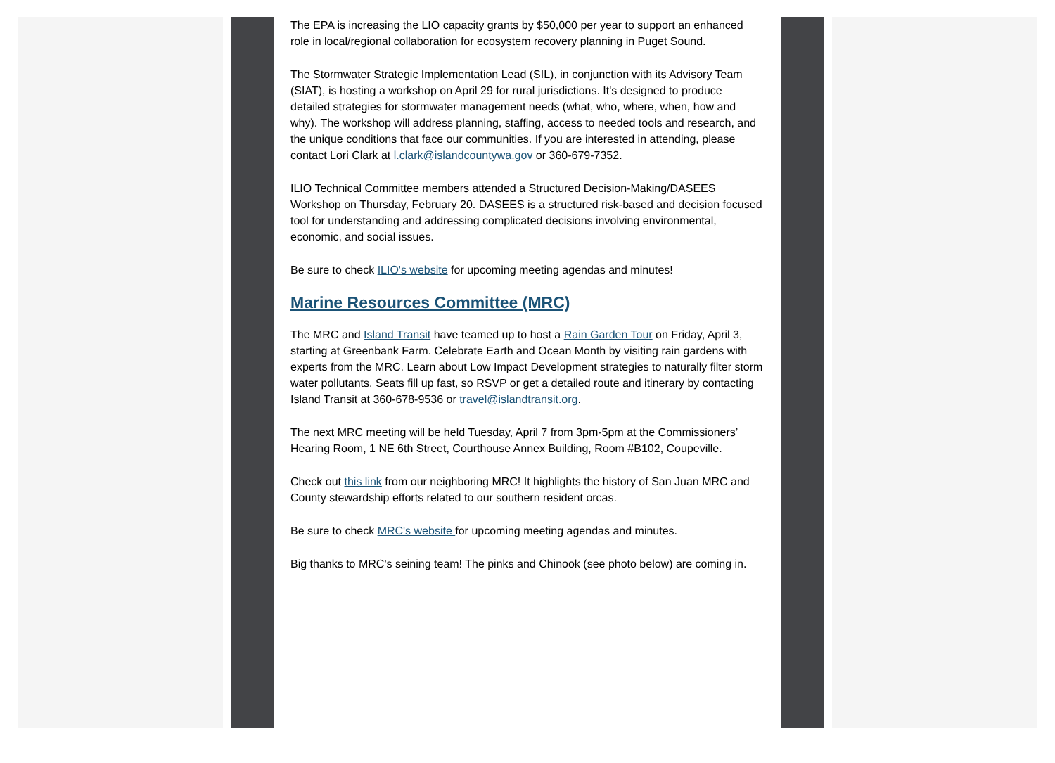The EPA is increasing the LIO capacity grants by $50,000 per year to support an enhanced role in local/regional collaboration for ecosystem recovery planning in Puget Sound.
The Stormwater Strategic Implementation Lead (SIL), in conjunction with its Advisory Team (SIAT), is hosting a workshop on April 29 for rural jurisdictions. It's designed to produce detailed strategies for stormwater management needs (what, who, where, when, how and why). The workshop will address planning, staffing, access to needed tools and research, and the unique conditions that face our communities. If you are interested in attending, please contact Lori Clark at l.clark@islandcountywa.gov or 360-679-7352.
ILIO Technical Committee members attended a Structured Decision-Making/DASEES Workshop on Thursday, February 20. DASEES is a structured risk-based and decision focused tool for understanding and addressing complicated decisions involving environmental, economic, and social issues.
Be sure to check ILIO's website for upcoming meeting agendas and minutes!
Marine Resources Committee (MRC)
The MRC and Island Transit have teamed up to host a Rain Garden Tour on Friday, April 3, starting at Greenbank Farm. Celebrate Earth and Ocean Month by visiting rain gardens with experts from the MRC. Learn about Low Impact Development strategies to naturally filter storm water pollutants. Seats fill up fast, so RSVP or get a detailed route and itinerary by contacting Island Transit at 360-678-9536 or travel@islandtransit.org.
The next MRC meeting will be held Tuesday, April 7 from 3pm-5pm at the Commissioners’ Hearing Room, 1 NE 6th Street, Courthouse Annex Building, Room #B102, Coupeville.
Check out this link from our neighboring MRC! It highlights the history of San Juan MRC and County stewardship efforts related to our southern resident orcas.
Be sure to check MRC's website for upcoming meeting agendas and minutes.
Big thanks to MRC's seining team! The pinks and Chinook (see photo below) are coming in.